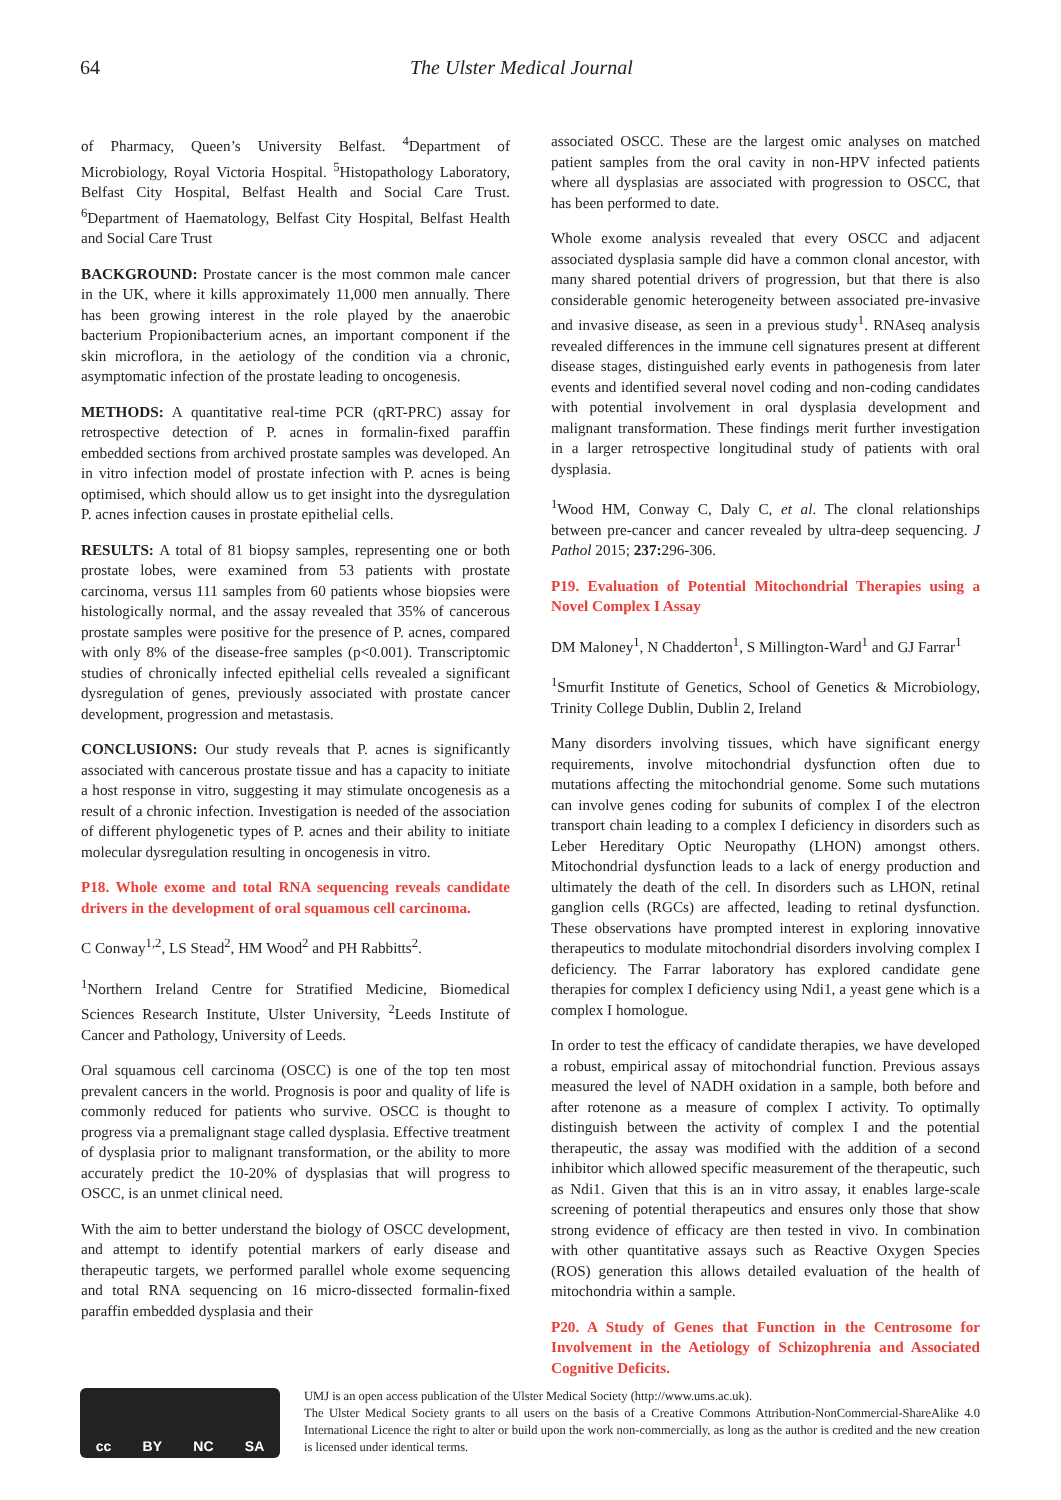64 The Ulster Medical Journal
of Pharmacy, Queen’s University Belfast. <sup>4</sup>Department of Microbiology, Royal Victoria Hospital. <sup>5</sup>Histopathology Laboratory, Belfast City Hospital, Belfast Health and Social Care Trust. <sup>6</sup>Department of Haematology, Belfast City Hospital, Belfast Health and Social Care Trust
BACKGROUND: Prostate cancer is the most common male cancer in the UK, where it kills approximately 11,000 men annually. There has been growing interest in the role played by the anaerobic bacterium Propionibacterium acnes, an important component if the skin microflora, in the aetiology of the condition via a chronic, asymptomatic infection of the prostate leading to oncogenesis.
METHODS: A quantitative real-time PCR (qRT-PRC) assay for retrospective detection of P. acnes in formalin-fixed paraffin embedded sections from archived prostate samples was developed. An in vitro infection model of prostate infection with P. acnes is being optimised, which should allow us to get insight into the dysregulation P. acnes infection causes in prostate epithelial cells.
RESULTS: A total of 81 biopsy samples, representing one or both prostate lobes, were examined from 53 patients with prostate carcinoma, versus 111 samples from 60 patients whose biopsies were histologically normal, and the assay revealed that 35% of cancerous prostate samples were positive for the presence of P. acnes, compared with only 8% of the disease-free samples (p<0.001). Transcriptomic studies of chronically infected epithelial cells revealed a significant dysregulation of genes, previously associated with prostate cancer development, progression and metastasis.
CONCLUSIONS: Our study reveals that P. acnes is significantly associated with cancerous prostate tissue and has a capacity to initiate a host response in vitro, suggesting it may stimulate oncogenesis as a result of a chronic infection. Investigation is needed of the association of different phylogenetic types of P. acnes and their ability to initiate molecular dysregulation resulting in oncogenesis in vitro.
P18. Whole exome and total RNA sequencing reveals candidate drivers in the development of oral squamous cell carcinoma.
C Conway<sup>1,2</sup>, LS Stead<sup>2</sup>, HM Wood<sup>2</sup> and PH Rabbitts<sup>2</sup>.
<sup>1</sup> Northern Ireland Centre for Stratified Medicine, Biomedical Sciences Research Institute, Ulster University, <sup>2</sup>Leeds Institute of Cancer and Pathology, University of Leeds.
Oral squamous cell carcinoma (OSCC) is one of the top ten most prevalent cancers in the world. Prognosis is poor and quality of life is commonly reduced for patients who survive. OSCC is thought to progress via a premalignant stage called dysplasia. Effective treatment of dysplasia prior to malignant transformation, or the ability to more accurately predict the 10-20% of dysplasias that will progress to OSCC, is an unmet clinical need.
With the aim to better understand the biology of OSCC development, and attempt to identify potential markers of early disease and therapeutic targets, we performed parallel whole exome sequencing and total RNA sequencing on 16 micro-dissected formalin-fixed paraffin embedded dysplasia and their
associated OSCC. These are the largest omic analyses on matched patient samples from the oral cavity in non-HPV infected patients where all dysplasias are associated with progression to OSCC, that has been performed to date.
Whole exome analysis revealed that every OSCC and adjacent associated dysplasia sample did have a common clonal ancestor, with many shared potential drivers of progression, but that there is also considerable genomic heterogeneity between associated pre-invasive and invasive disease, as seen in a previous study<sup>1</sup>. RNAseq analysis revealed differences in the immune cell signatures present at different disease stages, distinguished early events in pathogenesis from later events and identified several novel coding and non-coding candidates with potential involvement in oral dysplasia development and malignant transformation. These findings merit further investigation in a larger retrospective longitudinal study of patients with oral dysplasia.
<sup>1</sup> Wood HM, Conway C, Daly C, et al. The clonal relationships between pre-cancer and cancer revealed by ultra-deep sequencing. J Pathol 2015; 237: 296-306.
P19. Evaluation of Potential Mitochondrial Therapies using a Novel Complex I Assay
DM Maloney<sup>1</sup>, N Chadderton<sup>1</sup>, S Millington-Ward<sup>1</sup> and GJ Farrar<sup>1</sup>
<sup>1</sup> Smurfit Institute of Genetics, School of Genetics & Microbiology, Trinity College Dublin, Dublin 2, Ireland
Many disorders involving tissues, which have significant energy requirements, involve mitochondrial dysfunction often due to mutations affecting the mitochondrial genome. Some such mutations can involve genes coding for subunits of complex I of the electron transport chain leading to a complex I deficiency in disorders such as Leber Hereditary Optic Neuropathy (LHON) amongst others. Mitochondrial dysfunction leads to a lack of energy production and ultimately the death of the cell. In disorders such as LHON, retinal ganglion cells (RGCs) are affected, leading to retinal dysfunction. These observations have prompted interest in exploring innovative therapeutics to modulate mitochondrial disorders involving complex I deficiency. The Farrar laboratory has explored candidate gene therapies for complex I deficiency using Ndi1, a yeast gene which is a complex I homologue.
In order to test the efficacy of candidate therapies, we have developed a robust, empirical assay of mitochondrial function. Previous assays measured the level of NADH oxidation in a sample, both before and after rotenone as a measure of complex I activity. To optimally distinguish between the activity of complex I and the potential therapeutic, the assay was modified with the addition of a second inhibitor which allowed specific measurement of the therapeutic, such as Ndi1. Given that this is an in vitro assay, it enables large-scale screening of potential therapeutics and ensures only those that show strong evidence of efficacy are then tested in vivo. In combination with other quantitative assays such as Reactive Oxygen Species (ROS) generation this allows detailed evaluation of the health of mitochondria within a sample.
P20. A Study of Genes that Function in the Centrosome for Involvement in the Aetiology of Schizophrenia and Associated Cognitive Deficits.
cc BY NC SA
UMJ is an open access publication of the Ulster Medical Society (http://www.ums.ac.uk).
The Ulster Medical Society grants to all users on the basis of a Creative Commons Attribution-NonCommercial-ShareAlike 4.0 International Licence the right to alter or build upon the work non-commercially, as long as the author is credited and the new creation is licensed under identical terms.